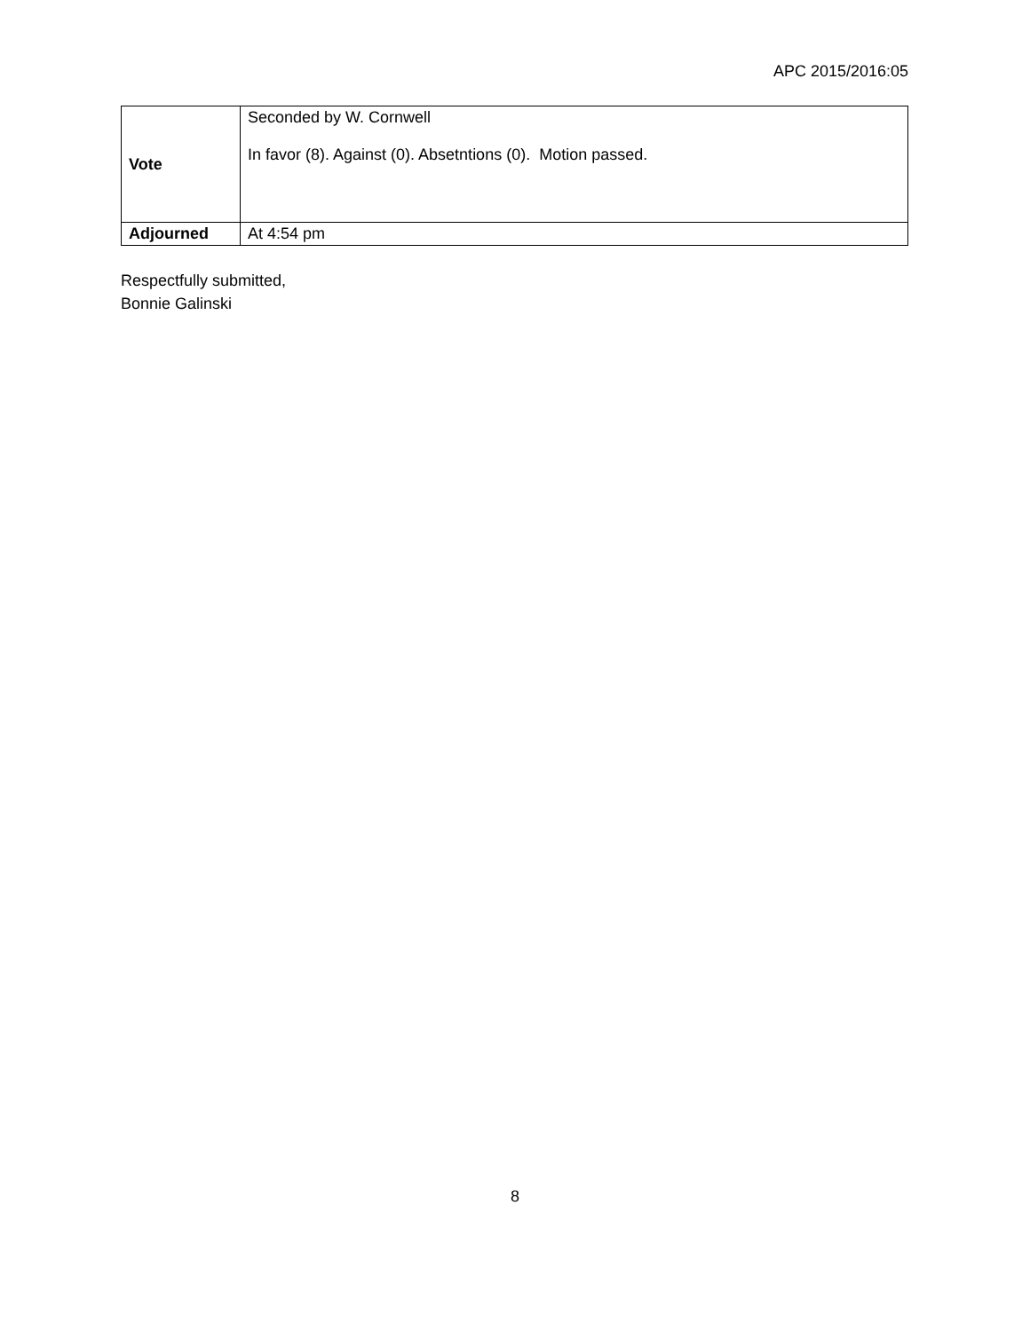APC 2015/2016:05
| Vote | Seconded by W. Cornwell In favor (8). Against (0). Absetntions (0). Motion passed. |
| Adjourned | At 4:54 pm |
Respectfully submitted,
Bonnie Galinski
8